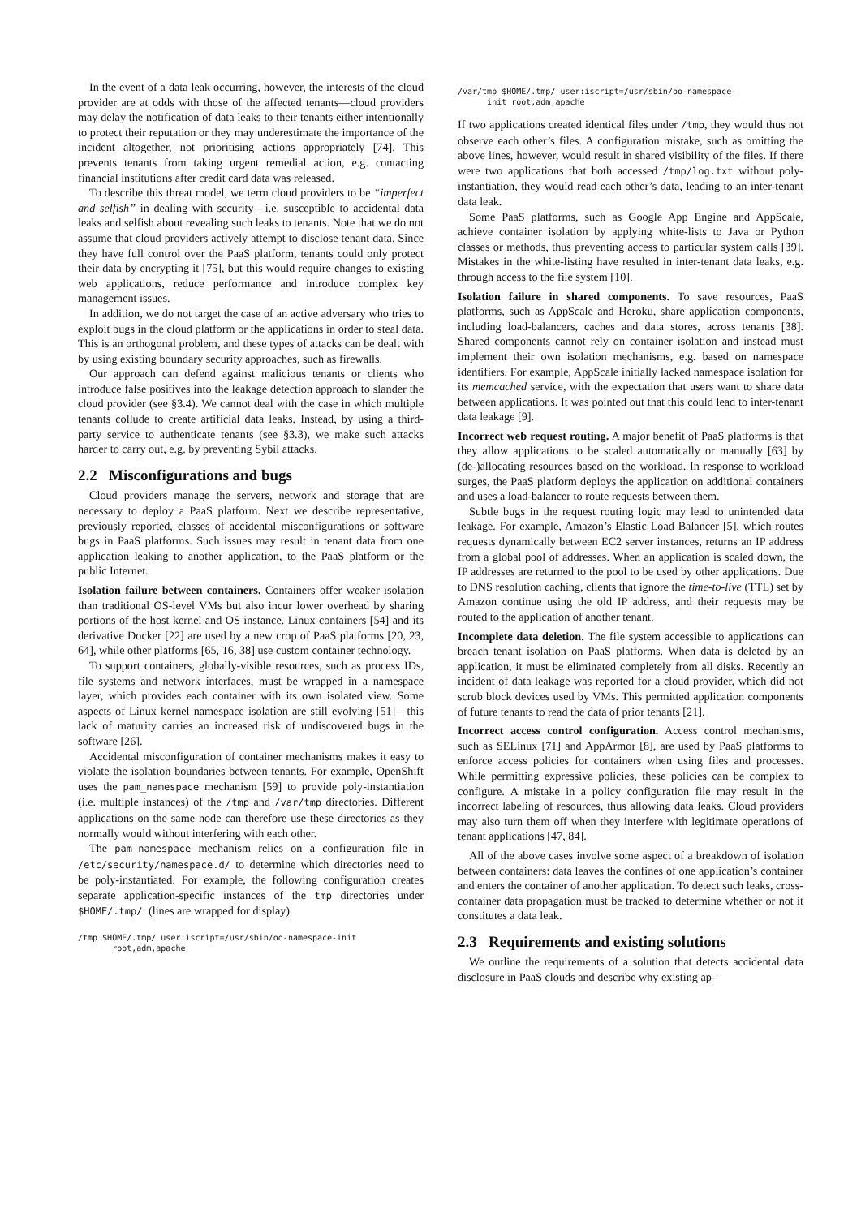In the event of a data leak occurring, however, the interests of the cloud provider are at odds with those of the affected tenants—cloud providers may delay the notification of data leaks to their tenants either intentionally to protect their reputation or they may underestimate the importance of the incident altogether, not prioritising actions appropriately [74]. This prevents tenants from taking urgent remedial action, e.g. contacting financial institutions after credit card data was released.
To describe this threat model, we term cloud providers to be “imperfect and selfish” in dealing with security—i.e. susceptible to accidental data leaks and selfish about revealing such leaks to tenants. Note that we do not assume that cloud providers actively attempt to disclose tenant data. Since they have full control over the PaaS platform, tenants could only protect their data by encrypting it [75], but this would require changes to existing web applications, reduce performance and introduce complex key management issues.
In addition, we do not target the case of an active adversary who tries to exploit bugs in the cloud platform or the applications in order to steal data. This is an orthogonal problem, and these types of attacks can be dealt with by using existing boundary security approaches, such as firewalls.
Our approach can defend against malicious tenants or clients who introduce false positives into the leakage detection approach to slander the cloud provider (see §3.4). We cannot deal with the case in which multiple tenants collude to create artificial data leaks. Instead, by using a third-party service to authenticate tenants (see §3.3), we make such attacks harder to carry out, e.g. by preventing Sybil attacks.
2.2 Misconfigurations and bugs
Cloud providers manage the servers, network and storage that are necessary to deploy a PaaS platform. Next we describe representative, previously reported, classes of accidental misconfigurations or software bugs in PaaS platforms. Such issues may result in tenant data from one application leaking to another application, to the PaaS platform or the public Internet.
Isolation failure between containers. Containers offer weaker isolation than traditional OS-level VMs but also incur lower overhead by sharing portions of the host kernel and OS instance. Linux containers [54] and its derivative Docker [22] are used by a new crop of PaaS platforms [20, 23, 64], while other platforms [65, 16, 38] use custom container technology.
To support containers, globally-visible resources, such as process IDs, file systems and network interfaces, must be wrapped in a namespace layer, which provides each container with its own isolated view. Some aspects of Linux kernel namespace isolation are still evolving [51]—this lack of maturity carries an increased risk of undiscovered bugs in the software [26].
Accidental misconfiguration of container mechanisms makes it easy to violate the isolation boundaries between tenants. For example, OpenShift uses the pam_namespace mechanism [59] to provide poly-instantiation (i.e. multiple instances) of the /tmp and /var/tmp directories. Different applications on the same node can therefore use these directories as they normally would without interfering with each other.
The pam_namespace mechanism relies on a configuration file in /etc/security/namespace.d/ to determine which directories need to be poly-instantiated. For example, the following configuration creates separate application-specific instances of the tmp directories under $HOME/.tmp/: (lines are wrapped for display)
/tmp $HOME/.tmp/ user:iscript=/usr/sbin/oo-namespace-init
       root,adm,apache
/var/tmp $HOME/.tmp/ user:iscript=/usr/sbin/oo-namespace-
      init root,adm,apache
If two applications created identical files under /tmp, they would thus not observe each other’s files. A configuration mistake, such as omitting the above lines, however, would result in shared visibility of the files. If there were two applications that both accessed /tmp/log.txt without poly-instantiation, they would read each other’s data, leading to an inter-tenant data leak.
Some PaaS platforms, such as Google App Engine and AppScale, achieve container isolation by applying white-lists to Java or Python classes or methods, thus preventing access to particular system calls [39]. Mistakes in the white-listing have resulted in inter-tenant data leaks, e.g. through access to the file system [10].
Isolation failure in shared components. To save resources, PaaS platforms, such as AppScale and Heroku, share application components, including load-balancers, caches and data stores, across tenants [38]. Shared components cannot rely on container isolation and instead must implement their own isolation mechanisms, e.g. based on namespace identifiers. For example, AppScale initially lacked namespace isolation for its memcached service, with the expectation that users want to share data between applications. It was pointed out that this could lead to inter-tenant data leakage [9].
Incorrect web request routing. A major benefit of PaaS platforms is that they allow applications to be scaled automatically or manually [63] by (de-)allocating resources based on the workload. In response to workload surges, the PaaS platform deploys the application on additional containers and uses a load-balancer to route requests between them.
Subtle bugs in the request routing logic may lead to unintended data leakage. For example, Amazon’s Elastic Load Balancer [5], which routes requests dynamically between EC2 server instances, returns an IP address from a global pool of addresses. When an application is scaled down, the IP addresses are returned to the pool to be used by other applications. Due to DNS resolution caching, clients that ignore the time-to-live (TTL) set by Amazon continue using the old IP address, and their requests may be routed to the application of another tenant.
Incomplete data deletion. The file system accessible to applications can breach tenant isolation on PaaS platforms. When data is deleted by an application, it must be eliminated completely from all disks. Recently an incident of data leakage was reported for a cloud provider, which did not scrub block devices used by VMs. This permitted application components of future tenants to read the data of prior tenants [21].
Incorrect access control configuration. Access control mechanisms, such as SELinux [71] and AppArmor [8], are used by PaaS platforms to enforce access policies for containers when using files and processes. While permitting expressive policies, these policies can be complex to configure. A mistake in a policy configuration file may result in the incorrect labeling of resources, thus allowing data leaks. Cloud providers may also turn them off when they interfere with legitimate operations of tenant applications [47, 84].
All of the above cases involve some aspect of a breakdown of isolation between containers: data leaves the confines of one application’s container and enters the container of another application. To detect such leaks, cross-container data propagation must be tracked to determine whether or not it constitutes a data leak.
2.3 Requirements and existing solutions
We outline the requirements of a solution that detects accidental data disclosure in PaaS clouds and describe why existing ap-